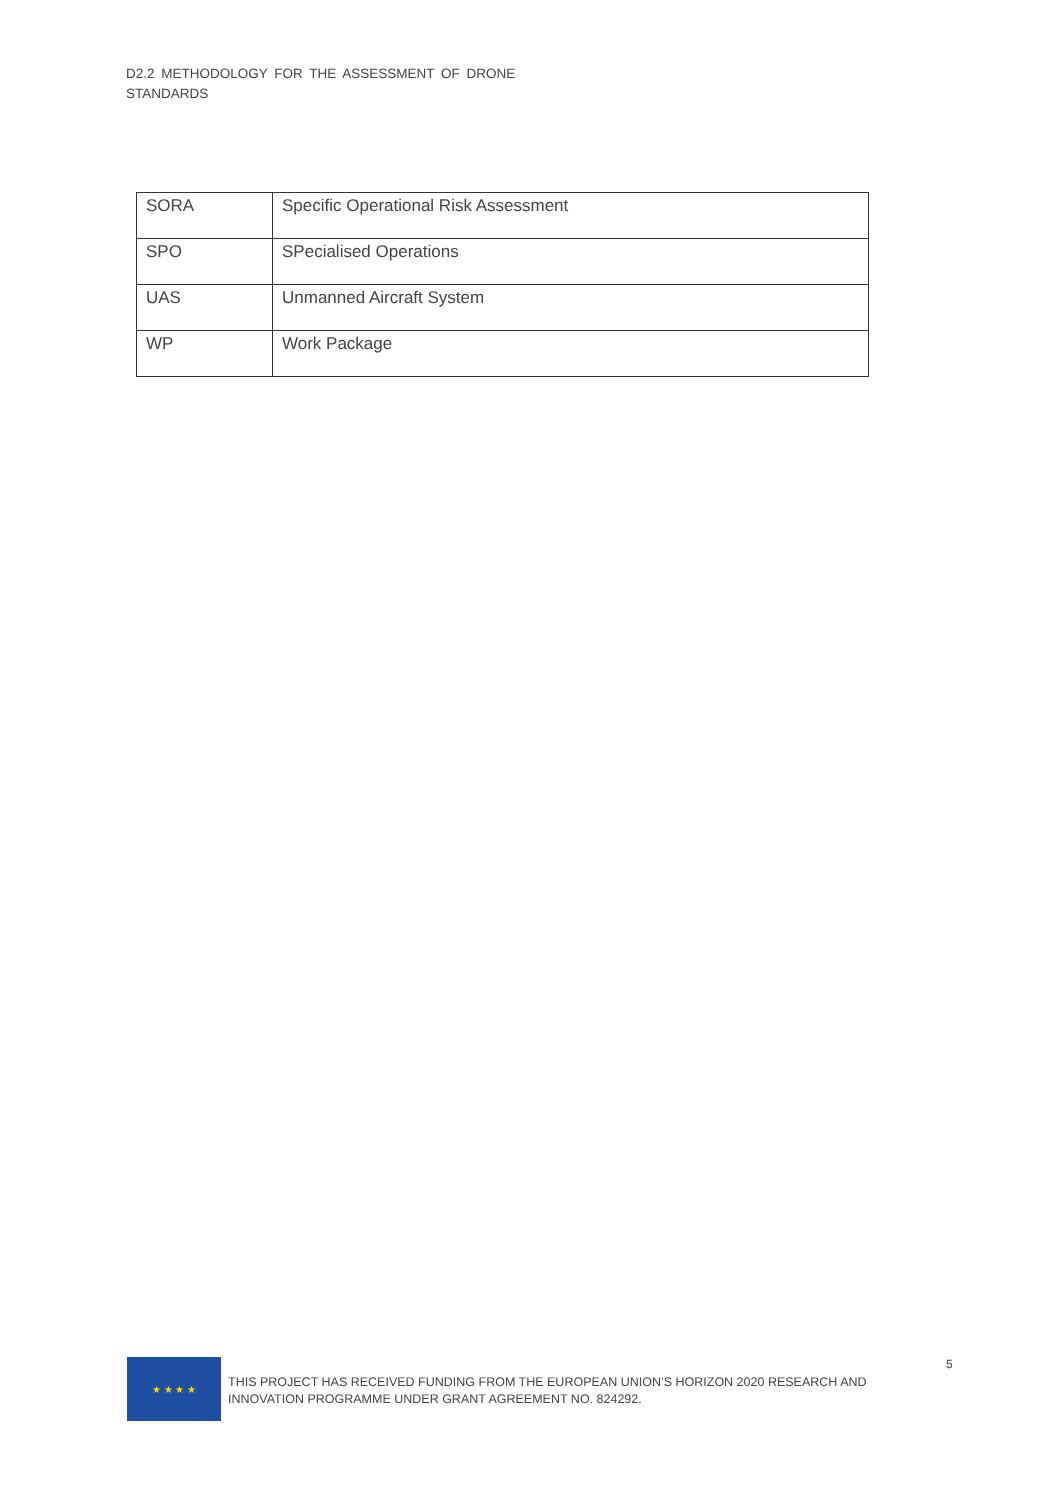D2.2 METHODOLOGY FOR THE ASSESSMENT OF DRONE
STANDARDS
| SORA | Specific Operational Risk Assessment |
| SPO | SPecialised Operations |
| UAS | Unmanned Aircraft System |
| WP | Work Package |
★ ★ ★ ★
THIS PROJECT HAS RECEIVED FUNDING FROM THE EUROPEAN UNION’S HORIZON 2020 RESEARCH AND INNOVATION PROGRAMME UNDER GRANT AGREEMENT NO. 824292.
5